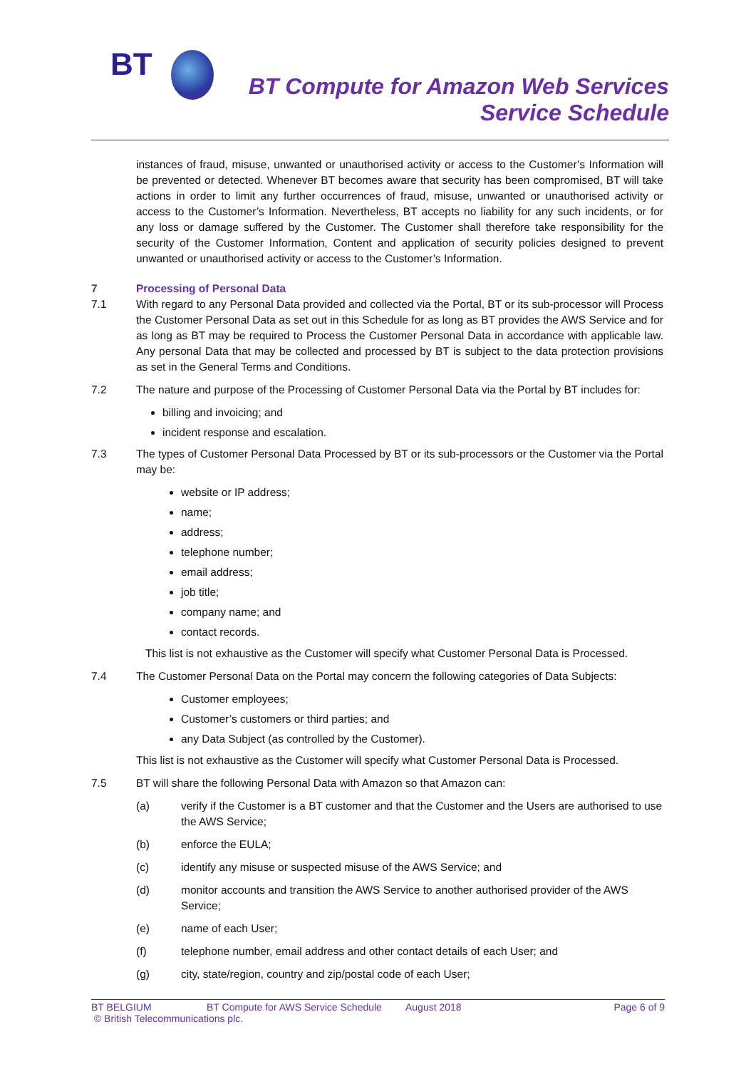BT
BT Compute for Amazon Web Services
Service Schedule
instances of fraud, misuse, unwanted or unauthorised activity or access to the Customer’s Information will be prevented or detected. Whenever BT becomes aware that security has been compromised, BT will take actions in order to limit any further occurrences of fraud, misuse, unwanted or unauthorised activity or access to the Customer’s Information. Nevertheless, BT accepts no liability for any such incidents, or for any loss or damage suffered by the Customer. The Customer shall therefore take responsibility for the security of the Customer Information, Content and application of security policies designed to prevent unwanted or unauthorised activity or access to the Customer’s Information.
7 Processing of Personal Data
7.1 With regard to any Personal Data provided and collected via the Portal, BT or its sub-processor will Process the Customer Personal Data as set out in this Schedule for as long as BT provides the AWS Service and for as long as BT may be required to Process the Customer Personal Data in accordance with applicable law. Any personal Data that may be collected and processed by BT is subject to the data protection provisions as set in the General Terms and Conditions.
7.2 The nature and purpose of the Processing of Customer Personal Data via the Portal by BT includes for:
billing and invoicing; and
incident response and escalation.
7.3 The types of Customer Personal Data Processed by BT or its sub-processors or the Customer via the Portal may be:
website or IP address;
name;
address;
telephone number;
email address;
job title;
company name; and
contact records.
This list is not exhaustive as the Customer will specify what Customer Personal Data is Processed.
7.4 The Customer Personal Data on the Portal may concern the following categories of Data Subjects:
Customer employees;
Customer’s customers or third parties; and
any Data Subject (as controlled by the Customer).
This list is not exhaustive as the Customer will specify what Customer Personal Data is Processed.
7.5 BT will share the following Personal Data with Amazon so that Amazon can:
(a) verify if the Customer is a BT customer and that the Customer and the Users are authorised to use the AWS Service;
(b) enforce the EULA;
(c) identify any misuse or suspected misuse of the AWS Service; and
(d) monitor accounts and transition the AWS Service to another authorised provider of the AWS Service;
(e) name of each User;
(f) telephone number, email address and other contact details of each User; and
(g) city, state/region, country and zip/postal code of each User;
BT BELGIUM BT Compute for AWS Service Schedule August 2018 Page 6 of 9
© British Telecommunications plc.